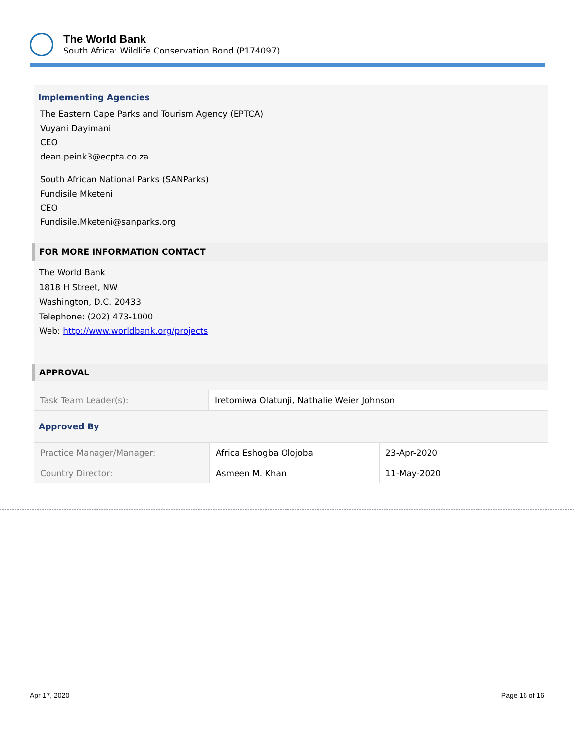The World Bank
South Africa: Wildlife Conservation Bond (P174097)
Implementing Agencies
The Eastern Cape Parks and Tourism Agency (EPTCA)
Vuyani Dayimani
CEO
dean.peink3@ecpta.co.za
South African National Parks (SANParks)
Fundisile Mketeni
CEO
Fundisile.Mketeni@sanparks.org
FOR MORE INFORMATION CONTACT
The World Bank
1818 H Street, NW
Washington, D.C. 20433
Telephone: (202) 473-1000
Web: http://www.worldbank.org/projects
APPROVAL
| Task Team Leader(s): | Iretomiwa Olatunji, Nathalie Weier Johnson |
Approved By
| Practice Manager/Manager: | Africa Eshogba Olojoba | 23-Apr-2020 |
| Country Director: | Asmeen M. Khan | 11-May-2020 |
Apr 17, 2020 Page 16 of 16